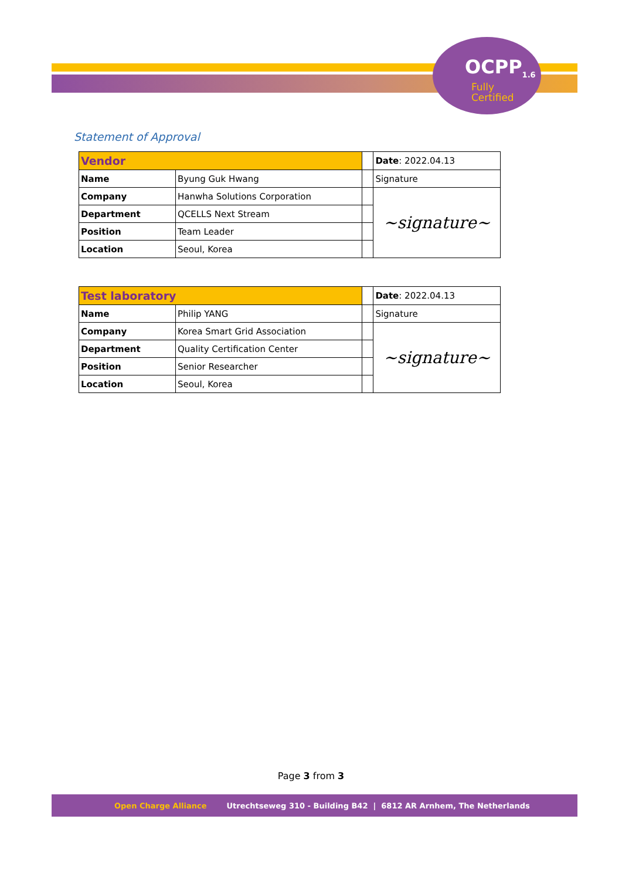OCPP<sub>1.6</sub>
Fully
Certified
Statement of Approval
| Vendor | | | Date : 2022.04.13 |
| Name | Byung Guk Hwang | | Signature |
| Company | Hanwha Solutions Corporation | | ~signature~ |
| Department | QCELLS Next Stream | | |
| Position | Team Leader | | |
| Location | Seoul, Korea | | |
| Test laboratory | | | Date : 2022.04.13 |
| Name | Philip YANG | | Signature |
| Company | Korea Smart Grid Association | | ~signature~ |
| Department | Quality Certification Center | | |
| Position | Senior Researcher | | |
| Location | Seoul, Korea | | |
Page 3 from 3
Open Charge Alliance Utrechtseweg 310 - Building B42 | 6812 AR Arnhem, The Netherlands